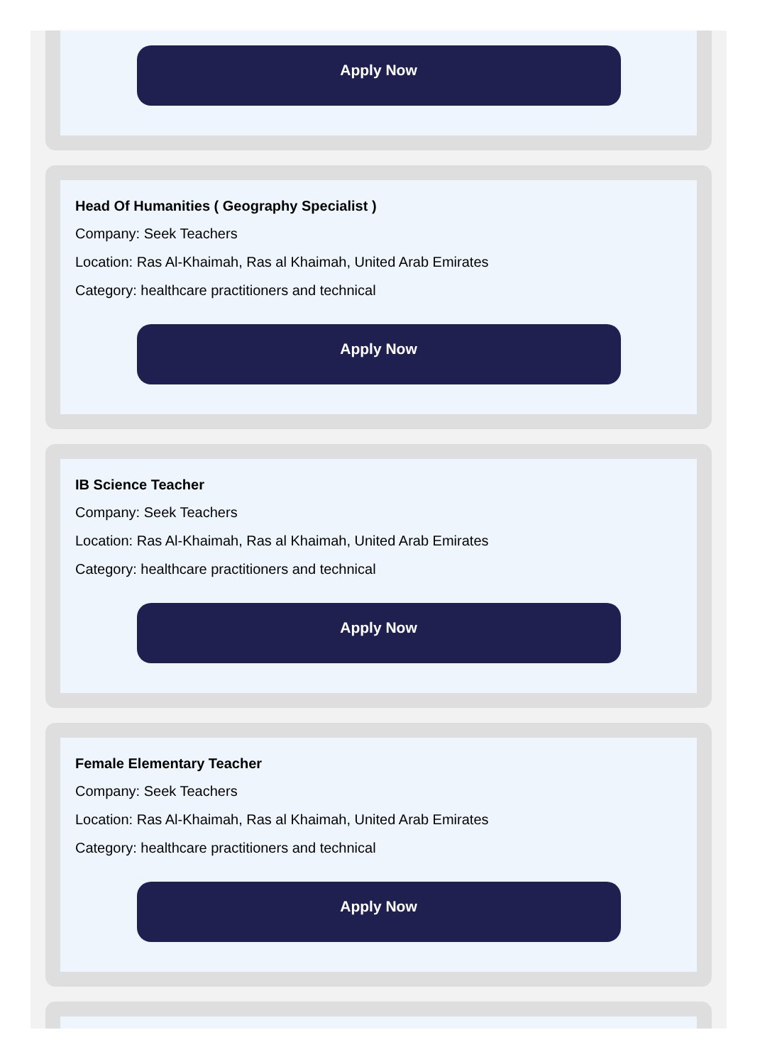Apply Now
Head Of Humanities ( Geography Specialist )
Company: Seek Teachers
Location: Ras Al-Khaimah, Ras al Khaimah, United Arab Emirates
Category: healthcare practitioners and technical
Apply Now
IB Science Teacher
Company: Seek Teachers
Location: Ras Al-Khaimah, Ras al Khaimah, United Arab Emirates
Category: healthcare practitioners and technical
Apply Now
Female Elementary Teacher
Company: Seek Teachers
Location: Ras Al-Khaimah, Ras al Khaimah, United Arab Emirates
Category: healthcare practitioners and technical
Apply Now